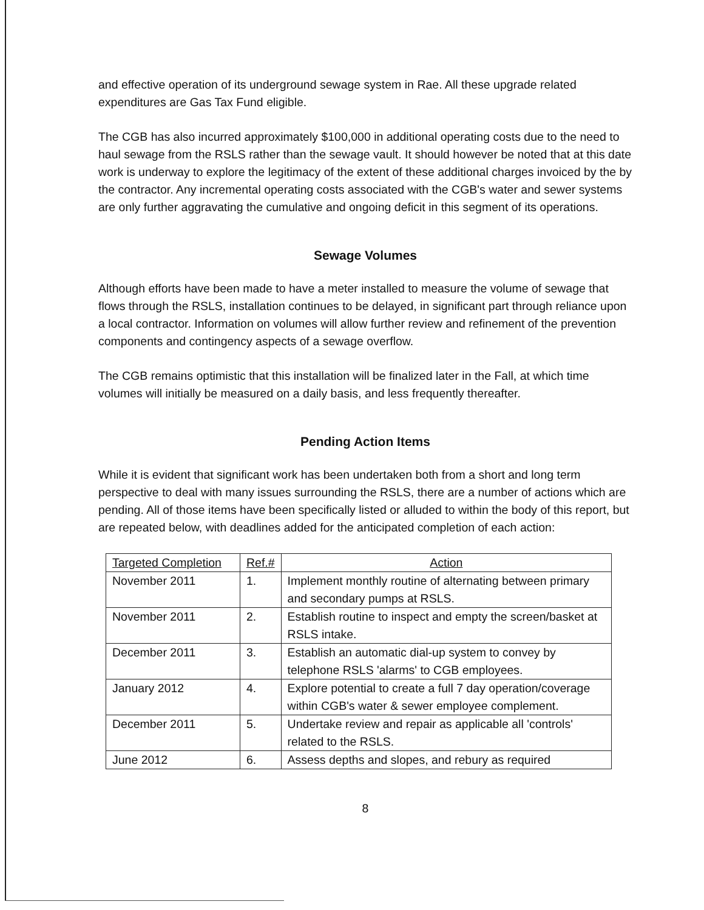and effective operation of its underground sewage system in Rae. All these upgrade related expenditures are Gas Tax Fund eligible.
The CGB has also incurred approximately $100,000 in additional operating costs due to the need to haul sewage from the RSLS rather than the sewage vault. It should however be noted that at this date work is underway to explore the legitimacy of the extent of these additional charges invoiced by the by the contractor. Any incremental operating costs associated with the CGB's water and sewer systems are only further aggravating the cumulative and ongoing deficit in this segment of its operations.
Sewage Volumes
Although efforts have been made to have a meter installed to measure the volume of sewage that flows through the RSLS, installation continues to be delayed, in significant part through reliance upon a local contractor. Information on volumes will allow further review and refinement of the prevention components and contingency aspects of a sewage overflow.
The CGB remains optimistic that this installation will be finalized later in the Fall, at which time volumes will initially be measured on a daily basis, and less frequently thereafter.
Pending Action Items
While it is evident that significant work has been undertaken both from a short and long term perspective to deal with many issues surrounding the RSLS, there are a number of actions which are pending. All of those items have been specifically listed or alluded to within the body of this report, but are repeated below, with deadlines added for the anticipated completion of each action:
| Targeted Completion | Ref.# | Action |
| --- | --- | --- |
| November 2011 | 1. | Implement monthly routine of alternating between primary and secondary pumps at RSLS. |
| November 2011 | 2. | Establish routine to inspect and empty the screen/basket at RSLS intake. |
| December 2011 | 3. | Establish an automatic dial-up system to convey by telephone RSLS 'alarms' to CGB employees. |
| January 2012 | 4. | Explore potential to create a full 7 day operation/coverage within CGB's water & sewer employee complement. |
| December 2011 | 5. | Undertake review and repair as applicable all 'controls' related to the RSLS. |
| June 2012 | 6. | Assess depths and slopes, and rebury as required |
8